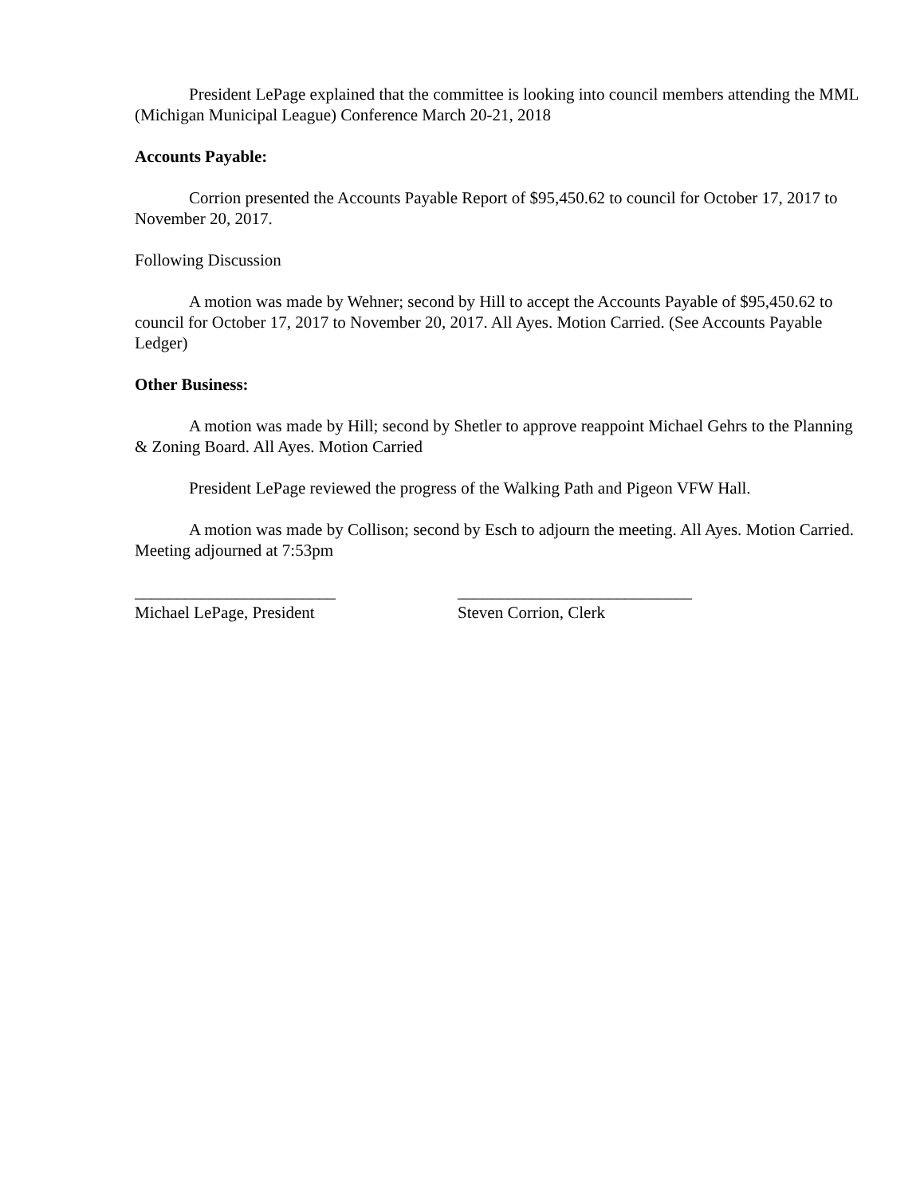President LePage explained that the committee is looking into council members attending the MML (Michigan Municipal League) Conference March 20-21, 2018
Accounts Payable:
Corrion presented the Accounts Payable Report of $95,450.62 to council for October 17, 2017 to November 20, 2017.
Following Discussion
A motion was made by Wehner; second by Hill to accept the Accounts Payable of $95,450.62 to council for October 17, 2017 to November 20, 2017. All Ayes. Motion Carried. (See Accounts Payable Ledger)
Other Business:
A motion was made by Hill; second by Shetler to approve reappoint Michael Gehrs to the Planning & Zoning Board. All Ayes. Motion Carried
President LePage reviewed the progress of the Walking Path and Pigeon VFW Hall.
A motion was made by Collison; second by Esch to adjourn the meeting. All Ayes. Motion Carried. Meeting adjourned at 7:53pm
________________________
Michael LePage, President
____________________________
Steven Corrion, Clerk